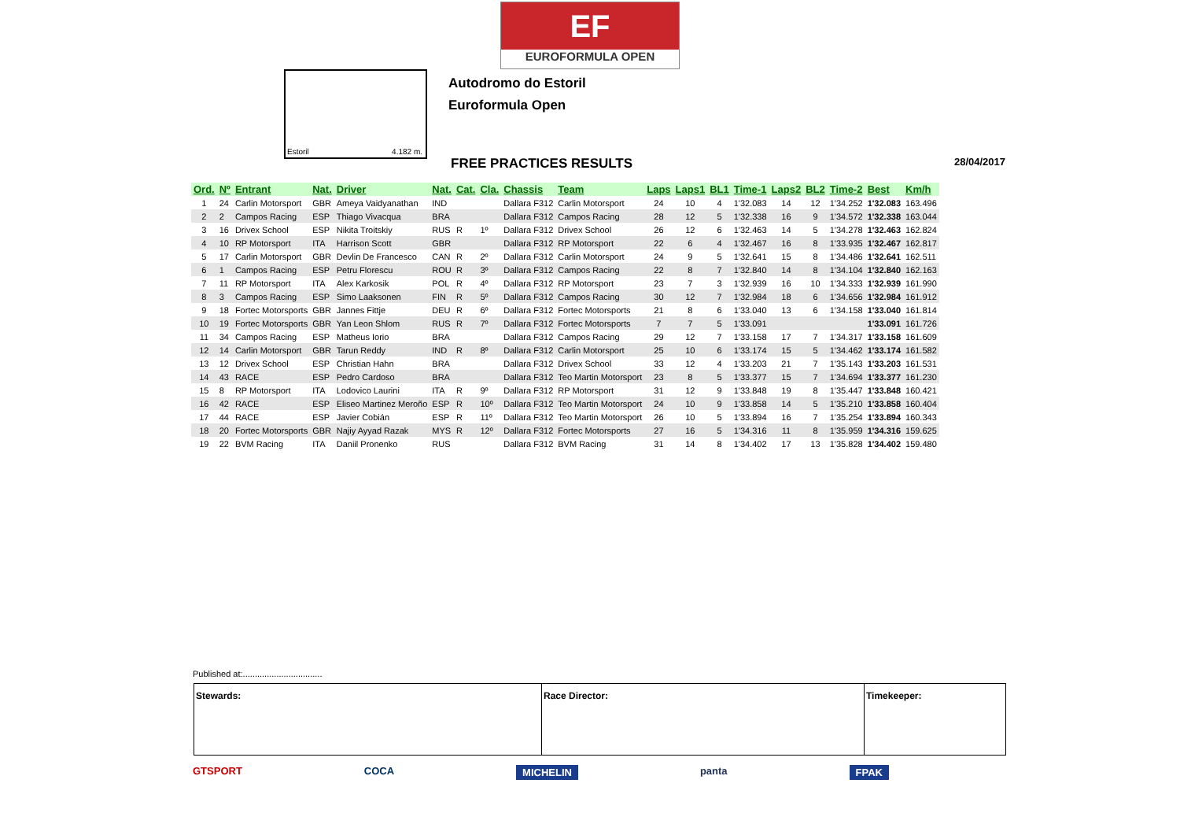EF
EUROFORMULA OPEN
Estoril 4.182 m.
Autodromo do Estoril
Euroformula Open
FREE PRACTICES RESULTS 28/04/2017
| Ord. | Nº | Entrant | Nat. | Driver | Nat. | Cat. | Cla. | Chassis | Team | Laps | Laps1 | BL1 | Time-1 | Laps2 | BL2 | Time-2 | Best | Km/h |
| --- | --- | --- | --- | --- | --- | --- | --- | --- | --- | --- | --- | --- | --- | --- | --- | --- | --- | --- |
| 1 | 24 | Carlin Motorsport | GBR | Ameya Vaidyanathan | IND | | | Dallara F312 | Carlin Motorsport | 24 | 10 | 4 | 1'32.083 | 14 | 12 | 1'34.252 | 1'32.083 | 163.496 |
| 2 | 2 | Campos Racing | ESP | Thiago Vivacqua | BRA | | | Dallara F312 | Campos Racing | 28 | 12 | 5 | 1'32.338 | 16 | 9 | 1'34.572 | 1'32.338 | 163.044 |
| 3 | 16 | Drivex School | ESP | Nikita Troitskiy | RUS | R | 1º | Dallara F312 | Drivex School | 26 | 12 | 6 | 1'32.463 | 14 | 5 | 1'34.278 | 1'32.463 | 162.824 |
| 4 | 10 | RP Motorsport | ITA | Harrison Scott | GBR | | | Dallara F312 | RP Motorsport | 22 | 6 | 4 | 1'32.467 | 16 | 8 | 1'33.935 | 1'32.467 | 162.817 |
| 5 | 17 | Carlin Motorsport | GBR | Devlin De Francesco | CAN | R | 2º | Dallara F312 | Carlin Motorsport | 24 | 9 | 5 | 1'32.641 | 15 | 8 | 1'34.486 | 1'32.641 | 162.511 |
| 6 | 1 | Campos Racing | ESP | Petru Florescu | ROU | R | 3º | Dallara F312 | Campos Racing | 22 | 8 | 7 | 1'32.840 | 14 | 8 | 1'34.104 | 1'32.840 | 162.163 |
| 7 | 11 | RP Motorsport | ITA | Alex Karkosik | POL | R | 4º | Dallara F312 | RP Motorsport | 23 | 7 | 3 | 1'32.939 | 16 | 10 | 1'34.333 | 1'32.939 | 161.990 |
| 8 | 3 | Campos Racing | ESP | Simo Laaksonen | FIN | R | 5º | Dallara F312 | Campos Racing | 30 | 12 | 7 | 1'32.984 | 18 | 6 | 1'34.656 | 1'32.984 | 161.912 |
| 9 | 18 | Fortec Motorsports | GBR | Jannes Fittje | DEU | R | 6º | Dallara F312 | Fortec Motorsports | 21 | 8 | 6 | 1'33.040 | 13 | 6 | 1'34.158 | 1'33.040 | 161.814 |
| 10 | 19 | Fortec Motorsports | GBR | Yan Leon Shlom | RUS | R | 7º | Dallara F312 | Fortec Motorsports | 7 | 7 | 5 | 1'33.091 | | | | 1'33.091 | 161.726 |
| 11 | 34 | Campos Racing | ESP | Matheus Iorio | BRA | | | Dallara F312 | Campos Racing | 29 | 12 | 7 | 1'33.158 | 17 | 7 | 1'34.317 | 1'33.158 | 161.609 |
| 12 | 14 | Carlin Motorsport | GBR | Tarun Reddy | IND | R | 8º | Dallara F312 | Carlin Motorsport | 25 | 10 | 6 | 1'33.174 | 15 | 5 | 1'34.462 | 1'33.174 | 161.582 |
| 13 | 12 | Drivex School | ESP | Christian Hahn | BRA | | | Dallara F312 | Drivex School | 33 | 12 | 4 | 1'33.203 | 21 | 7 | 1'35.143 | 1'33.203 | 161.531 |
| 14 | 43 | RACE | ESP | Pedro Cardoso | BRA | | | Dallara F312 | Teo Martin Motorsport | 23 | 8 | 5 | 1'33.377 | 15 | 7 | 1'34.694 | 1'33.377 | 161.230 |
| 15 | 8 | RP Motorsport | ITA | Lodovico Laurini | ITA | R | 9º | Dallara F312 | RP Motorsport | 31 | 12 | 9 | 1'33.848 | 19 | 8 | 1'35.447 | 1'33.848 | 160.421 |
| 16 | 42 | RACE | ESP | Eliseo Martinez Meroño | ESP | R | 10º | Dallara F312 | Teo Martin Motorsport | 24 | 10 | 9 | 1'33.858 | 14 | 5 | 1'35.210 | 1'33.858 | 160.404 |
| 17 | 44 | RACE | ESP | Javier Cobián | ESP | R | 11º | Dallara F312 | Teo Martin Motorsport | 26 | 10 | 5 | 1'33.894 | 16 | 7 | 1'35.254 | 1'33.894 | 160.343 |
| 18 | 20 | Fortec Motorsports | GBR | Najiy Ayyad Razak | MYS | R | 12º | Dallara F312 | Fortec Motorsports | 27 | 16 | 5 | 1'34.316 | 11 | 8 | 1'35.959 | 1'34.316 | 159.625 |
| 19 | 22 | BVM Racing | ITA | Daniil Pronenko | RUS | | | Dallara F312 | BVM Racing | 31 | 14 | 8 | 1'34.402 | 17 | 13 | 1'35.828 | 1'34.402 | 159.480 |
Published at:.................................
Stewards: Race Director: Timekeeper:
GTSPORT COCA MICHELIN panta FPAK